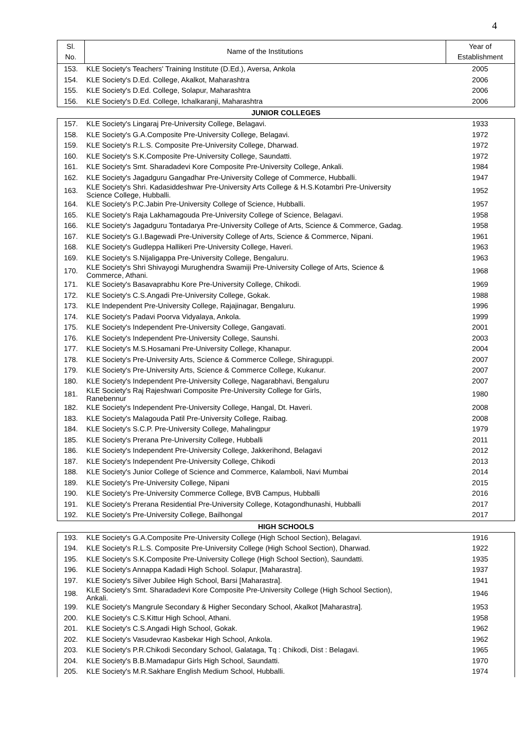4
| Sl. No. | Name of the Institutions | Year of Establishment |
| --- | --- | --- |
| 153. | KLE Society's Teachers' Training Institute (D.Ed.), Aversa, Ankola | 2005 |
| 154. | KLE Society's D.Ed. College, Akalkot, Maharashtra | 2006 |
| 155. | KLE Society's D.Ed. College, Solapur, Maharashtra | 2006 |
| 156. | KLE Society's D.Ed. College, Ichalkaranji, Maharashtra | 2006 |
| JUNIOR COLLEGES | | |
| 157. | KLE Society's Lingaraj Pre-University College, Belagavi. | 1933 |
| 158. | KLE Society's G.A.Composite Pre-University College, Belagavi. | 1972 |
| 159. | KLE Society's R.L.S. Composite Pre-University College, Dharwad. | 1972 |
| 160. | KLE Society's S.K.Composite Pre-University College, Saundatti. | 1972 |
| 161. | KLE Society's Smt. Sharadadevi Kore Composite Pre-University College, Ankali. | 1984 |
| 162. | KLE Society's Jagadguru Gangadhar Pre-University College of Commerce, Hubballi. | 1947 |
| 163. | KLE Society's Shri. Kadasiddeshwar Pre-University Arts College & H.S.Kotambri Pre-University Science College, Hubballi. | 1952 |
| 164. | KLE Society's P.C.Jabin Pre-University College of Science, Hubballi. | 1957 |
| 165. | KLE Society's Raja Lakhamagouda Pre-University College of Science, Belagavi. | 1958 |
| 166. | KLE Society's Jagadguru Tontadarya Pre-University College of Arts, Science & Commerce, Gadag. | 1958 |
| 167. | KLE Society's G.I.Bagewadi Pre-University College of Arts, Science & Commerce, Nipani. | 1961 |
| 168. | KLE Society's Gudleppa Hallikeri Pre-University College, Haveri. | 1963 |
| 169. | KLE Society's S.Nijaligappa Pre-University College, Bengaluru. | 1963 |
| 170. | KLE Society's Shri Shivayogi Murughendra Swamiji Pre-University College of Arts, Science & Commerce, Athani. | 1968 |
| 171. | KLE Society's Basavaprabhu Kore Pre-University College, Chikodi. | 1969 |
| 172. | KLE Society's C.S.Angadi Pre-University College, Gokak. | 1988 |
| 173. | KLE Independent Pre-University College, Rajajinagar, Bengaluru. | 1996 |
| 174. | KLE Society's Padavi Poorva Vidyalaya, Ankola. | 1999 |
| 175. | KLE Society's Independent Pre-University College, Gangavati. | 2001 |
| 176. | KLE Society's Independent Pre-University College, Saunshi. | 2003 |
| 177. | KLE Society's M.S.Hosamani Pre-University College, Khanapur. | 2004 |
| 178. | KLE Society's Pre-University Arts, Science & Commerce College, Shiraguppi. | 2007 |
| 179. | KLE Society's Pre-University Arts, Science & Commerce College, Kukanur. | 2007 |
| 180. | KLE Society's Independent Pre-University College, Nagarabhavi, Bengaluru | 2007 |
| 181. | KLE Society's Raj Rajeshwari Composite Pre-University College for Girls, Ranebennur | 1980 |
| 182. | KLE Society's Independent Pre-University College, Hangal, Dt. Haveri. | 2008 |
| 183. | KLE Society's Malagouda Patil Pre-University College, Raibag. | 2008 |
| 184. | KLE Society's S.C.P. Pre-University College, Mahalingpur | 1979 |
| 185. | KLE Society's Prerana Pre-University College, Hubballi | 2011 |
| 186. | KLE Society's Independent Pre-University College, Jakkerihond, Belagavi | 2012 |
| 187. | KLE Society's Independent Pre-University College, Chikodi | 2013 |
| 188. | KLE Society's Junior College of Science and Commerce, Kalamboli, Navi Mumbai | 2014 |
| 189. | KLE Society's Pre-University College, Nipani | 2015 |
| 190. | KLE Society's Pre-University Commerce College, BVB Campus, Hubballi | 2016 |
| 191. | KLE Society's Prerana Residential Pre-University College, Kotagondhunashi, Hubballi | 2017 |
| 192. | KLE Society's Pre-University College, Bailhongal | 2017 |
| HIGH SCHOOLS | | |
| 193. | KLE Society's G.A.Composite Pre-University College (High School Section), Belagavi. | 1916 |
| 194. | KLE Society's R.L.S. Composite Pre-University College (High School Section), Dharwad. | 1922 |
| 195. | KLE Society's S.K.Composite Pre-University College (High School Section), Saundatti. | 1935 |
| 196. | KLE Society's Annappa Kadadi High School. Solapur, [Maharastra]. | 1937 |
| 197. | KLE Society's Silver Jubilee High School, Barsi [Maharastra]. | 1941 |
| 198. | KLE Society's Smt. Sharadadevi Kore Composite Pre-University College (High School Section), Ankali. | 1946 |
| 199. | KLE Society's Mangrule Secondary & Higher Secondary School, Akalkot [Maharastra]. | 1953 |
| 200. | KLE Society's C.S.Kittur High School, Athani. | 1958 |
| 201. | KLE Society's C.S.Angadi High School, Gokak. | 1962 |
| 202. | KLE Society's Vasudevrao Kasbekar High School, Ankola. | 1962 |
| 203. | KLE Society's P.R.Chikodi Secondary School, Galataga, Tq : Chikodi, Dist : Belagavi. | 1965 |
| 204. | KLE Society's B.B.Mamadapur Girls High School, Saundatti. | 1970 |
| 205. | KLE Society's M.R.Sakhare English Medium School, Hubballi. | 1974 |